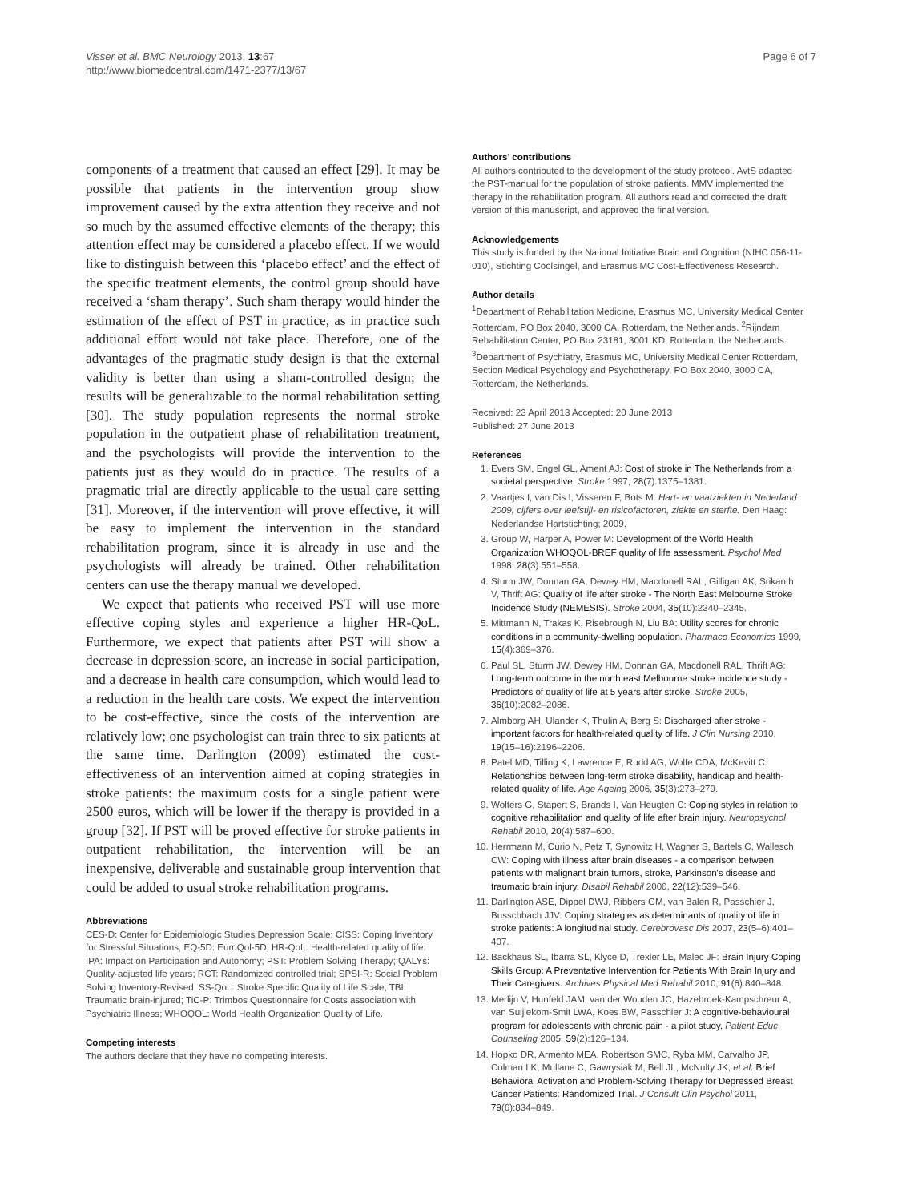Visser et al. BMC Neurology 2013, 13:67
http://www.biomedcentral.com/1471-2377/13/67
Page 6 of 7
components of a treatment that caused an effect [29]. It may be possible that patients in the intervention group show improvement caused by the extra attention they receive and not so much by the assumed effective elements of the therapy; this attention effect may be considered a placebo effect. If we would like to distinguish between this ‘placebo effect’ and the effect of the specific treatment elements, the control group should have received a ‘sham therapy’. Such sham therapy would hinder the estimation of the effect of PST in practice, as in practice such additional effort would not take place. Therefore, one of the advantages of the pragmatic study design is that the external validity is better than using a sham-controlled design; the results will be generalizable to the normal rehabilitation setting [30]. The study population represents the normal stroke population in the outpatient phase of rehabilitation treatment, and the psychologists will provide the intervention to the patients just as they would do in practice. The results of a pragmatic trial are directly applicable to the usual care setting [31]. Moreover, if the intervention will prove effective, it will be easy to implement the intervention in the standard rehabilitation program, since it is already in use and the psychologists will already be trained. Other rehabilitation centers can use the therapy manual we developed.
We expect that patients who received PST will use more effective coping styles and experience a higher HR-QoL. Furthermore, we expect that patients after PST will show a decrease in depression score, an increase in social participation, and a decrease in health care consumption, which would lead to a reduction in the health care costs. We expect the intervention to be cost-effective, since the costs of the intervention are relatively low; one psychologist can train three to six patients at the same time. Darlington (2009) estimated the cost-effectiveness of an intervention aimed at coping strategies in stroke patients: the maximum costs for a single patient were 2500 euros, which will be lower if the therapy is provided in a group [32]. If PST will be proved effective for stroke patients in outpatient rehabilitation, the intervention will be an inexpensive, deliverable and sustainable group intervention that could be added to usual stroke rehabilitation programs.
Abbreviations
CES-D: Center for Epidemiologic Studies Depression Scale; CISS: Coping Inventory for Stressful Situations; EQ-5D: EuroQol-5D; HR-QoL: Health-related quality of life; IPA: Impact on Participation and Autonomy; PST: Problem Solving Therapy; QALYs: Quality-adjusted life years; RCT: Randomized controlled trial; SPSI-R: Social Problem Solving Inventory-Revised; SS-QoL: Stroke Specific Quality of Life Scale; TBI: Traumatic brain-injured; TiC-P: Trimbos Questionnaire for Costs association with Psychiatric Illness; WHOQOL: World Health Organization Quality of Life.
Competing interests
The authors declare that they have no competing interests.
Authors’ contributions
All authors contributed to the development of the study protocol. AvtS adapted the PST-manual for the population of stroke patients. MMV implemented the therapy in the rehabilitation program. All authors read and corrected the draft version of this manuscript, and approved the final version.
Acknowledgements
This study is funded by the National Initiative Brain and Cognition (NIHC 056-11-010), Stichting Coolsingel, and Erasmus MC Cost-Effectiveness Research.
Author details
<sup>1</sup> Department of Rehabilitation Medicine, Erasmus MC, University Medical Center Rotterdam, PO Box 2040, 3000 CA, Rotterdam, the Netherlands. <sup>2</sup>Rijndam Rehabilitation Center, PO Box 23181, 3001 KD, Rotterdam, the Netherlands. <sup>3</sup>Department of Psychiatry, Erasmus MC, University Medical Center Rotterdam, Section Medical Psychology and Psychotherapy, PO Box 2040, 3000 CA, Rotterdam, the Netherlands.
Received: 23 April 2013 Accepted: 20 June 2013
Published: 27 June 2013
References
1. Evers SM, Engel GL, Ament AJ: Cost of stroke in The Netherlands from a societal perspective. Stroke 1997, 28(7):1375–1381.
2. Vaartjes I, van Dis I, Visseren F, Bots M: Hart- en vaatziekten in Nederland 2009, cijfers over leefstijl- en risicofactoren, ziekte en sterfte. Den Haag: Nederlandse Hartstichting; 2009.
3. Group W, Harper A, Power M: Development of the World Health Organization WHOQOL-BREF quality of life assessment. Psychol Med 1998, 28(3):551–558.
4. Sturm JW, Donnan GA, Dewey HM, Macdonell RAL, Gilligan AK, Srikanth V, Thrift AG: Quality of life after stroke - The North East Melbourne Stroke Incidence Study (NEMESIS). Stroke 2004, 35(10):2340–2345.
5. Mittmann N, Trakas K, Risebrough N, Liu BA: Utility scores for chronic conditions in a community-dwelling population. Pharmaco Economics 1999, 15(4):369–376.
6. Paul SL, Sturm JW, Dewey HM, Donnan GA, Macdonell RAL, Thrift AG: Long-term outcome in the north east Melbourne stroke incidence study - Predictors of quality of life at 5 years after stroke. Stroke 2005, 36(10):2082–2086.
7. Almborg AH, Ulander K, Thulin A, Berg S: Discharged after stroke - important factors for health-related quality of life. J Clin Nursing 2010, 19(15–16):2196–2206.
8. Patel MD, Tilling K, Lawrence E, Rudd AG, Wolfe CDA, McKevitt C: Relationships between long-term stroke disability, handicap and health-related quality of life. Age Ageing 2006, 35(3):273–279.
9. Wolters G, Stapert S, Brands I, Van Heugten C: Coping styles in relation to cognitive rehabilitation and quality of life after brain injury. Neuropsychol Rehabil 2010, 20(4):587–600.
10. Herrmann M, Curio N, Petz T, Synowitz H, Wagner S, Bartels C, Wallesch CW: Coping with illness after brain diseases - a comparison between patients with malignant brain tumors, stroke, Parkinson's disease and traumatic brain injury. Disabil Rehabil 2000, 22(12):539–546.
11. Darlington ASE, Dippel DWJ, Ribbers GM, van Balen R, Passchier J, Busschbach JJV: Coping strategies as determinants of quality of life in stroke patients: A longitudinal study. Cerebrovasc Dis 2007, 23(5–6):401–407.
12. Backhaus SL, Ibarra SL, Klyce D, Trexler LE, Malec JF: Brain Injury Coping Skills Group: A Preventative Intervention for Patients With Brain Injury and Their Caregivers. Archives Physical Med Rehabil 2010, 91(6):840–848.
13. Merlijn V, Hunfeld JAM, van der Wouden JC, Hazebroek-Kampschreur A, van Suijlekom-Smit LWA, Koes BW, Passchier J: A cognitive-behavioural program for adolescents with chronic pain - a pilot study. Patient Educ Counseling 2005, 59(2):126–134.
14. Hopko DR, Armento MEA, Robertson SMC, Ryba MM, Carvalho JP, Colman LK, Mullane C, Gawrysiak M, Bell JL, McNulty JK, et al: Brief Behavioral Activation and Problem-Solving Therapy for Depressed Breast Cancer Patients: Randomized Trial. J Consult Clin Psychol 2011, 79(6):834–849.